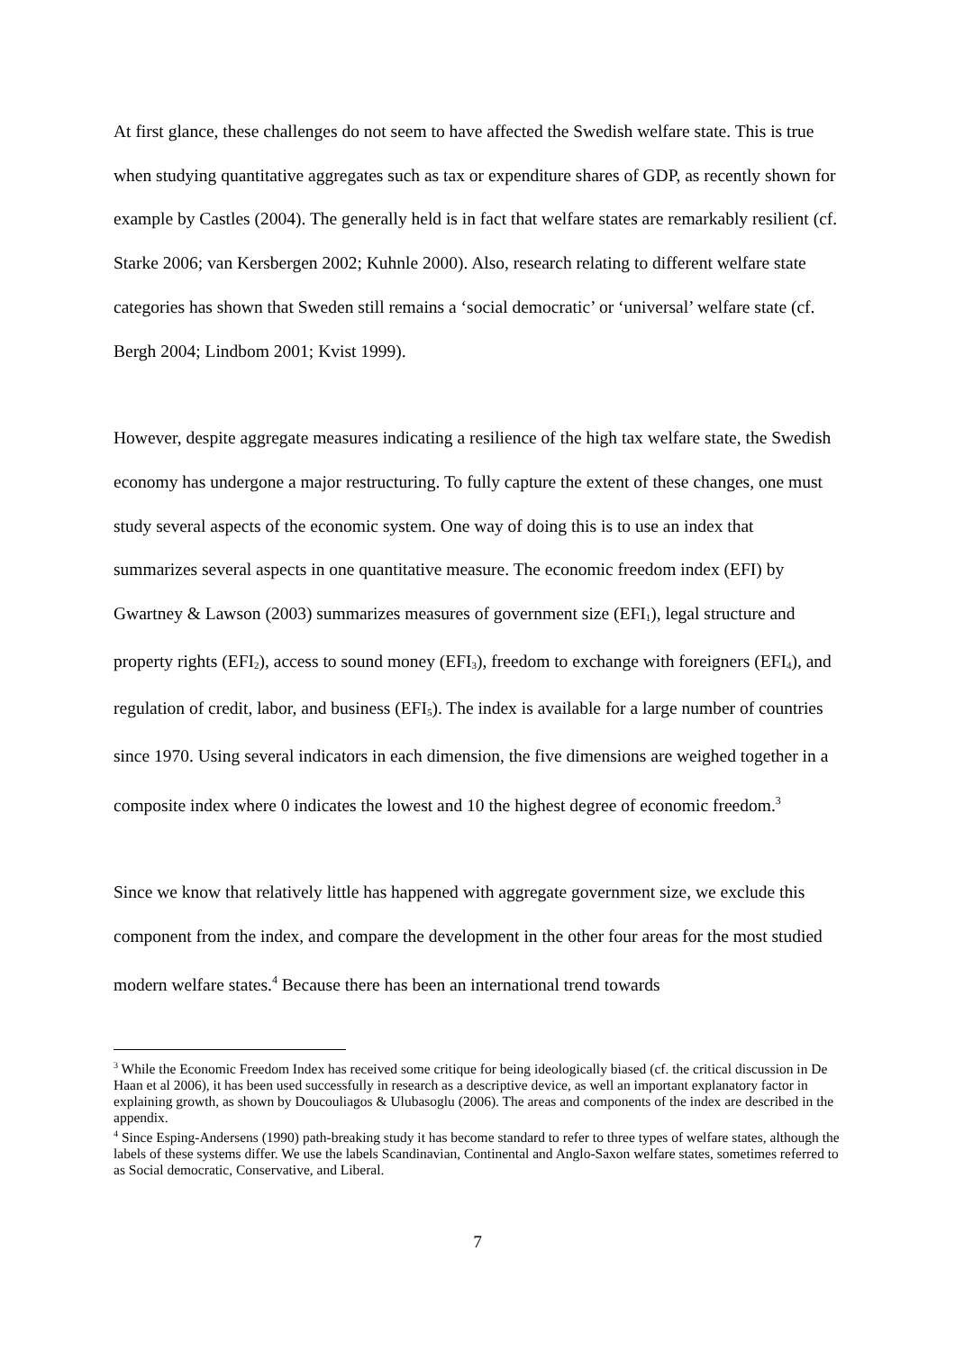At first glance, these challenges do not seem to have affected the Swedish welfare state. This is true when studying quantitative aggregates such as tax or expenditure shares of GDP, as recently shown for example by Castles (2004). The generally held is in fact that welfare states are remarkably resilient (cf. Starke 2006; van Kersbergen 2002; Kuhnle 2000). Also, research relating to different welfare state categories has shown that Sweden still remains a ‘social democratic’ or ‘universal’ welfare state (cf. Bergh 2004; Lindbom 2001; Kvist 1999).
However, despite aggregate measures indicating a resilience of the high tax welfare state, the Swedish economy has undergone a major restructuring. To fully capture the extent of these changes, one must study several aspects of the economic system. One way of doing this is to use an index that summarizes several aspects in one quantitative measure. The economic freedom index (EFI) by Gwartney & Lawson (2003) summarizes measures of government size (EFI<sub>1</sub>), legal structure and property rights (EFI<sub>2</sub>), access to sound money (EFI<sub>3</sub>), freedom to exchange with foreigners (EFI<sub>4</sub>), and regulation of credit, labor, and business (EFI<sub>5</sub>). The index is available for a large number of countries since 1970. Using several indicators in each dimension, the five dimensions are weighed together in a composite index where 0 indicates the lowest and 10 the highest degree of economic freedom.<sup>3</sup>
Since we know that relatively little has happened with aggregate government size, we exclude this component from the index, and compare the development in the other four areas for the most studied modern welfare states.<sup>4</sup> Because there has been an international trend towards
<sup>3</sup> While the Economic Freedom Index has received some critique for being ideologically biased (cf. the critical discussion in De Haan et al 2006), it has been used successfully in research as a descriptive device, as well an important explanatory factor in explaining growth, as shown by Doucouliagos & Ulubasoglu (2006). The areas and components of the index are described in the appendix.
<sup>4</sup> Since Esping-Andersens (1990) path-breaking study it has become standard to refer to three types of welfare states, although the labels of these systems differ. We use the labels Scandinavian, Continental and Anglo-Saxon welfare states, sometimes referred to as Social democratic, Conservative, and Liberal.
7